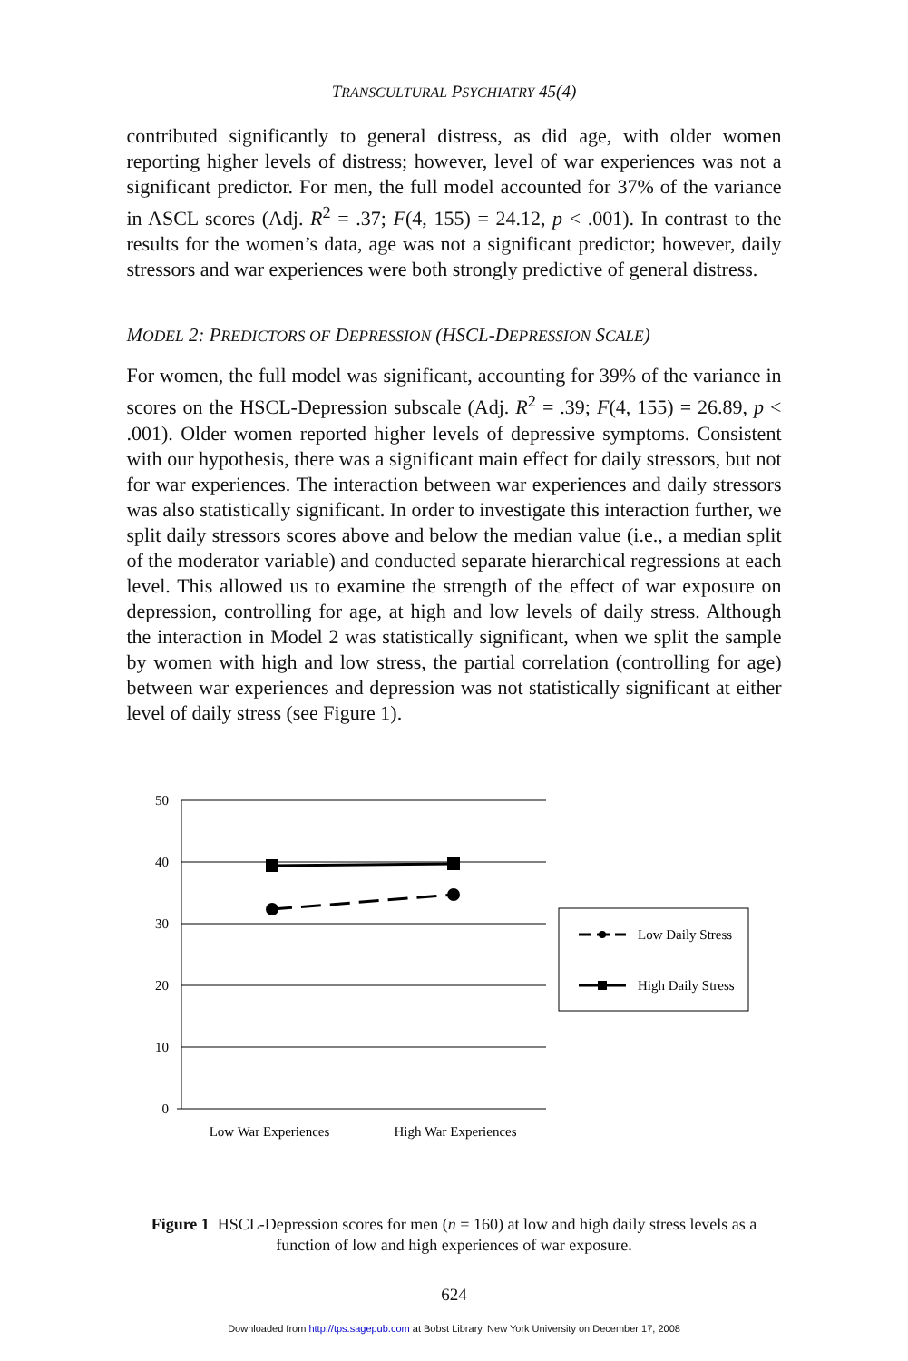TRANSCULTURAL PSYCHIATRY 45(4)
contributed significantly to general distress, as did age, with older women reporting higher levels of distress; however, level of war experiences was not a significant predictor. For men, the full model accounted for 37% of the variance in ASCL scores (Adj. R<sup>2</sup> = .37; F(4, 155) = 24.12, p < .001). In contrast to the results for the women’s data, age was not a significant predictor; however, daily stressors and war experiences were both strongly predictive of general distress.
MODEL 2: PREDICTORS OF DEPRESSION (HSCL-DEPRESSION SCALE)
For women, the full model was significant, accounting for 39% of the variance in scores on the HSCL-Depression subscale (Adj. R<sup>2</sup> = .39; F(4, 155) = 26.89, p < .001). Older women reported higher levels of depressive symptoms. Consistent with our hypothesis, there was a significant main effect for daily stressors, but not for war experiences. The interaction between war experiences and daily stressors was also statistically significant. In order to investigate this interaction further, we split daily stressors scores above and below the median value (i.e., a median split of the moderator variable) and conducted separate hierarchical regressions at each level. This allowed us to examine the strength of the effect of war exposure on depression, controlling for age, at high and low levels of daily stress. Although the interaction in Model 2 was statistically significant, when we split the sample by women with high and low stress, the partial correlation (controlling for age) between war experiences and depression was not statistically significant at either level of daily stress (see Figure 1).
50
40
30
20
10
0
Low War Experiences
High War Experiences
Low Daily Stress
High Daily Stress
Figure 1 HSCL-Depression scores for men (n = 160) at low and high daily stress levels as a function of low and high experiences of war exposure.
624
Downloaded from http://tps.sagepub.com at Bobst Library, New York University on December 17, 2008